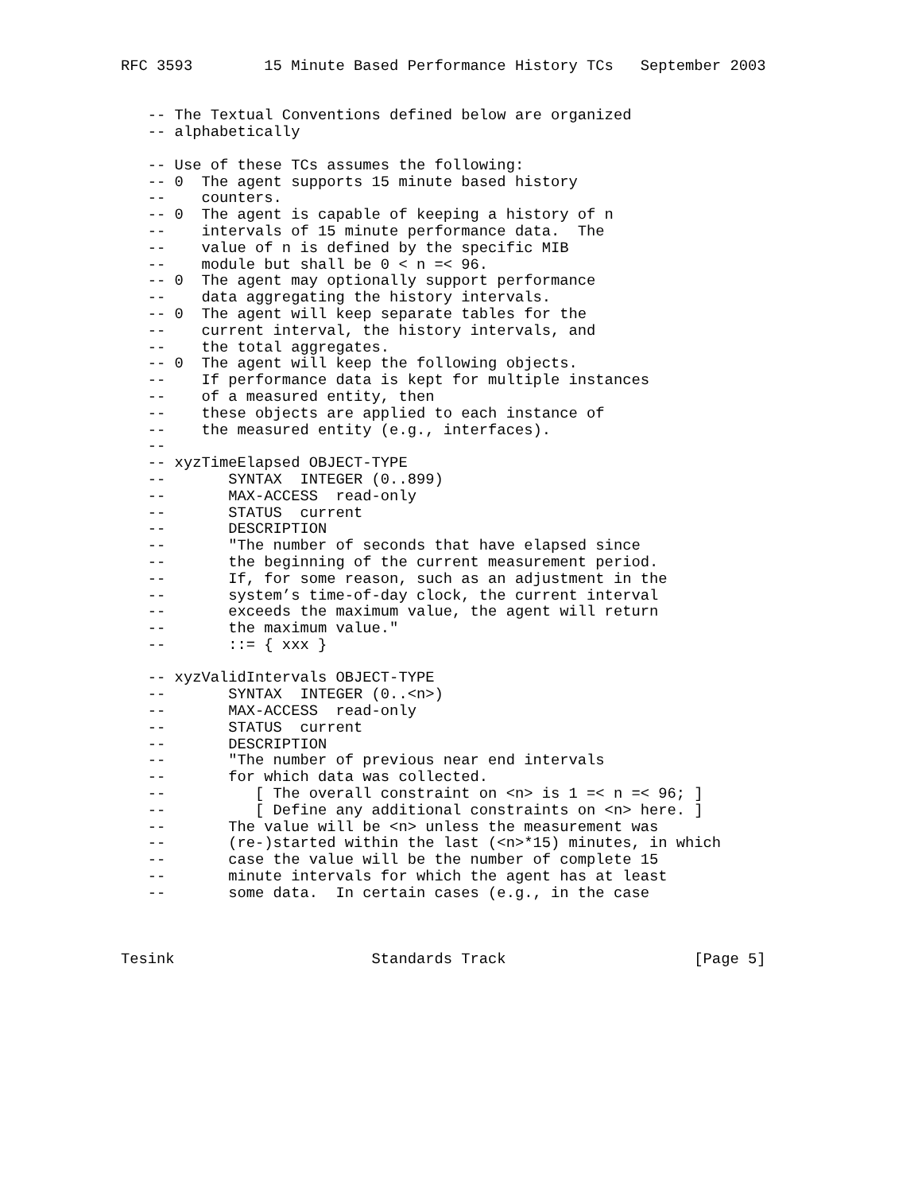RFC 3593        15 Minute Based Performance History TCs   September 2003


   -- The Textual Conventions defined below are organized
   -- alphabetically

   -- Use of these TCs assumes the following:
   -- 0  The agent supports 15 minute based history
   --    counters.
   -- 0  The agent is capable of keeping a history of n
   --    intervals of 15 minute performance data.  The
   --    value of n is defined by the specific MIB
   --    module but shall be 0 < n =< 96.
   -- 0  The agent may optionally support performance
   --    data aggregating the history intervals.
   -- 0  The agent will keep separate tables for the
   --    current interval, the history intervals, and
   --    the total aggregates.
   -- 0  The agent will keep the following objects.
   --    If performance data is kept for multiple instances
   --    of a measured entity, then
   --    these objects are applied to each instance of
   --    the measured entity (e.g., interfaces).
   --
   -- xyzTimeElapsed OBJECT-TYPE
   --       SYNTAX  INTEGER (0..899)
   --       MAX-ACCESS  read-only
   --       STATUS  current
   --       DESCRIPTION
   --       "The number of seconds that have elapsed since
   --       the beginning of the current measurement period.
   --       If, for some reason, such as an adjustment in the
   --       system’s time-of-day clock, the current interval
   --       exceeds the maximum value, the agent will return
   --       the maximum value."
   --       ::= { xxx }

   -- xyzValidIntervals OBJECT-TYPE
   --       SYNTAX  INTEGER (0..<n>)
   --       MAX-ACCESS  read-only
   --       STATUS  current
   --       DESCRIPTION
   --       "The number of previous near end intervals
   --       for which data was collected.
   --          [ The overall constraint on <n> is 1 =< n =< 96; ]
   --          [ Define any additional constraints on <n> here. ]
   --       The value will be <n> unless the measurement was
   --       (re-)started within the last (<n>*15) minutes, in which
   --       case the value will be the number of complete 15
   --       minute intervals for which the agent has at least
   --       some data.  In certain cases (e.g., in the case



Tesink                      Standards Track                     [Page 5]